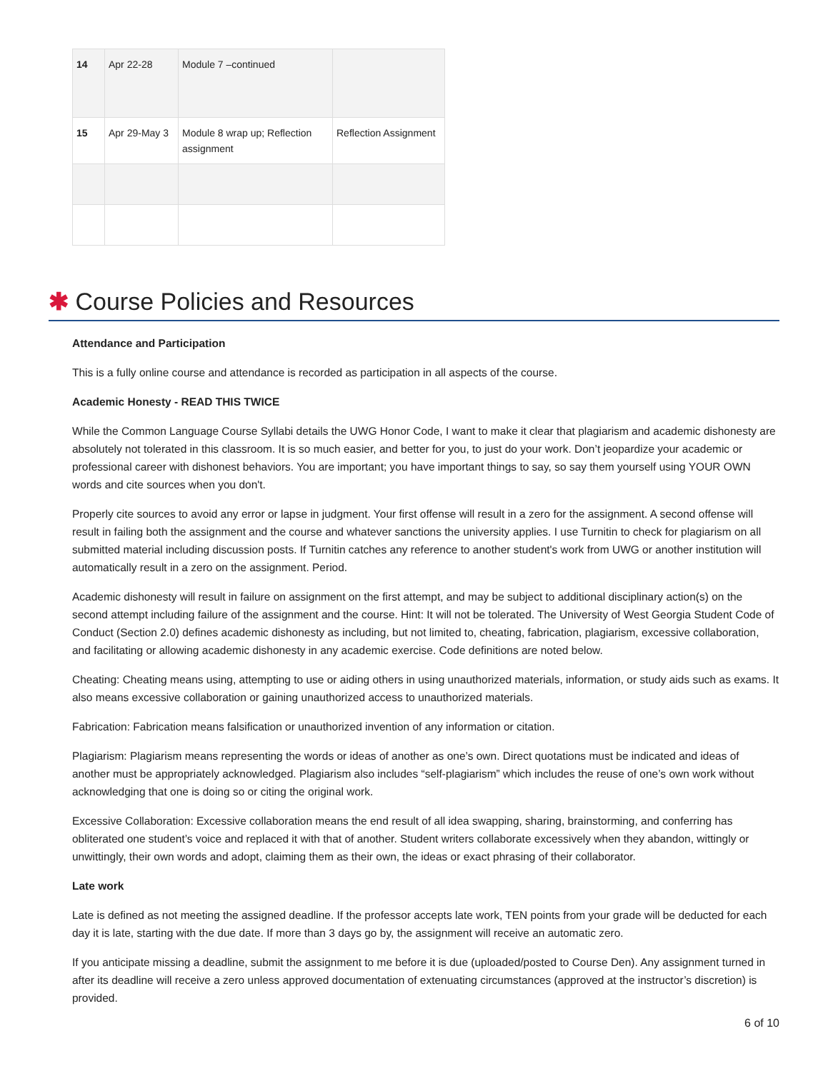| 14 | Apr 22-28 | Module 7 –continued | |
| 15 | Apr 29-May 3 | Module 8 wrap up; Reflection assignment | Reflection Assignment |
✱ Course Policies and Resources
Attendance and Participation
This is a fully online course and attendance is recorded as participation in all aspects of the course.
Academic Honesty - READ THIS TWICE
While the Common Language Course Syllabi details the UWG Honor Code, I want to make it clear that plagiarism and academic dishonesty are absolutely not tolerated in this classroom. It is so much easier, and better for you, to just do your work. Don’t jeopardize your academic or professional career with dishonest behaviors. You are important; you have important things to say, so say them yourself using YOUR OWN words and cite sources when you don't.
Properly cite sources to avoid any error or lapse in judgment. Your first offense will result in a zero for the assignment. A second offense will result in failing both the assignment and the course and whatever sanctions the university applies. I use Turnitin to check for plagiarism on all submitted material including discussion posts. If Turnitin catches any reference to another student's work from UWG or another institution will automatically result in a zero on the assignment. Period.
Academic dishonesty will result in failure on assignment on the first attempt, and may be subject to additional disciplinary action(s) on the second attempt including failure of the assignment and the course. Hint: It will not be tolerated. The University of West Georgia Student Code of Conduct (Section 2.0) defines academic dishonesty as including, but not limited to, cheating, fabrication, plagiarism, excessive collaboration, and facilitating or allowing academic dishonesty in any academic exercise. Code definitions are noted below.
Cheating: Cheating means using, attempting to use or aiding others in using unauthorized materials, information, or study aids such as exams. It also means excessive collaboration or gaining unauthorized access to unauthorized materials.
Fabrication: Fabrication means falsification or unauthorized invention of any information or citation.
Plagiarism: Plagiarism means representing the words or ideas of another as one’s own. Direct quotations must be indicated and ideas of another must be appropriately acknowledged. Plagiarism also includes “self-plagiarism” which includes the reuse of one’s own work without acknowledging that one is doing so or citing the original work.
Excessive Collaboration: Excessive collaboration means the end result of all idea swapping, sharing, brainstorming, and conferring has obliterated one student’s voice and replaced it with that of another. Student writers collaborate excessively when they abandon, wittingly or unwittingly, their own words and adopt, claiming them as their own, the ideas or exact phrasing of their collaborator.
Late work
Late is defined as not meeting the assigned deadline. If the professor accepts late work, TEN points from your grade will be deducted for each day it is late, starting with the due date. If more than 3 days go by, the assignment will receive an automatic zero.
If you anticipate missing a deadline, submit the assignment to me before it is due (uploaded/posted to Course Den). Any assignment turned in after its deadline will receive a zero unless approved documentation of extenuating circumstances (approved at the instructor’s discretion) is provided.
6 of 10